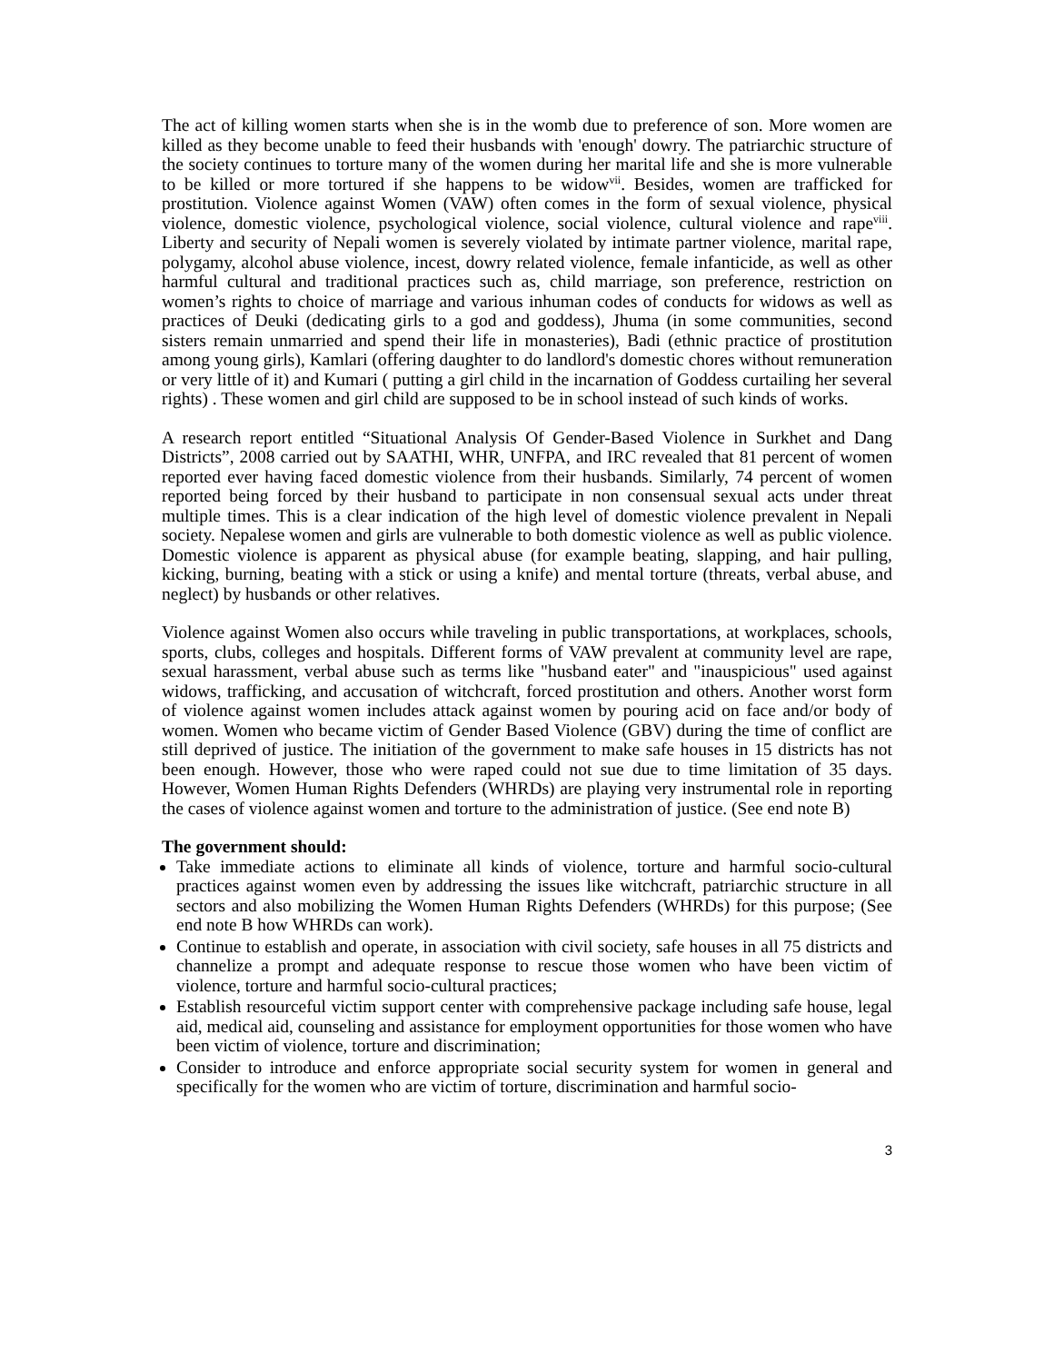The act of killing women starts when she is in the womb due to preference of son. More women are killed as they become unable to feed their husbands with 'enough' dowry. The patriarchic structure of the society continues to torture many of the women during her marital life and she is more vulnerable to be killed or more tortured if she happens to be widow<sup>vii</sup>. Besides, women are trafficked for prostitution. Violence against Women (VAW) often comes in the form of sexual violence, physical violence, domestic violence, psychological violence, social violence, cultural violence and rape<sup>viii</sup>. Liberty and security of Nepali women is severely violated by intimate partner violence, marital rape, polygamy, alcohol abuse violence, incest, dowry related violence, female infanticide, as well as other harmful cultural and traditional practices such as, child marriage, son preference, restriction on women’s rights to choice of marriage and various inhuman codes of conducts for widows as well as practices of Deuki (dedicating girls to a god and goddess), Jhuma (in some communities, second sisters remain unmarried and spend their life in monasteries), Badi (ethnic practice of prostitution among young girls), Kamlari (offering daughter to do landlord's domestic chores without remuneration or very little of it) and Kumari ( putting a girl child in the incarnation of Goddess curtailing her several rights) . These women and girl child are supposed to be in school instead of such kinds of works.
A research report entitled “Situational Analysis Of Gender-Based Violence in Surkhet and Dang Districts”, 2008 carried out by SAATHI, WHR, UNFPA, and IRC revealed that 81 percent of women reported ever having faced domestic violence from their husbands. Similarly, 74 percent of women reported being forced by their husband to participate in non consensual sexual acts under threat multiple times. This is a clear indication of the high level of domestic violence prevalent in Nepali society. Nepalese women and girls are vulnerable to both domestic violence as well as public violence. Domestic violence is apparent as physical abuse (for example beating, slapping, and hair pulling, kicking, burning, beating with a stick or using a knife) and mental torture (threats, verbal abuse, and neglect) by husbands or other relatives.
Violence against Women also occurs while traveling in public transportations, at workplaces, schools, sports, clubs, colleges and hospitals. Different forms of VAW prevalent at community level are rape, sexual harassment, verbal abuse such as terms like "husband eater" and "inauspicious" used against widows, trafficking, and accusation of witchcraft, forced prostitution and others. Another worst form of violence against women includes attack against women by pouring acid on face and/or body of women. Women who became victim of Gender Based Violence (GBV) during the time of conflict are still deprived of justice. The initiation of the government to make safe houses in 15 districts has not been enough. However, those who were raped could not sue due to time limitation of 35 days. However, Women Human Rights Defenders (WHRDs) are playing very instrumental role in reporting the cases of violence against women and torture to the administration of justice. (See end note B)
The government should:
Take immediate actions to eliminate all kinds of violence, torture and harmful socio-cultural practices against women even by addressing the issues like witchcraft, patriarchic structure in all sectors and also mobilizing the Women Human Rights Defenders (WHRDs) for this purpose; (See end note B how WHRDs can work).
Continue to establish and operate, in association with civil society, safe houses in all 75 districts and channelize a prompt and adequate response to rescue those women who have been victim of violence, torture and harmful socio-cultural practices;
Establish resourceful victim support center with comprehensive package including safe house, legal aid, medical aid, counseling and assistance for employment opportunities for those women who have been victim of violence, torture and discrimination;
Consider to introduce and enforce appropriate social security system for women in general and specifically for the women who are victim of torture, discrimination and harmful socio-
3